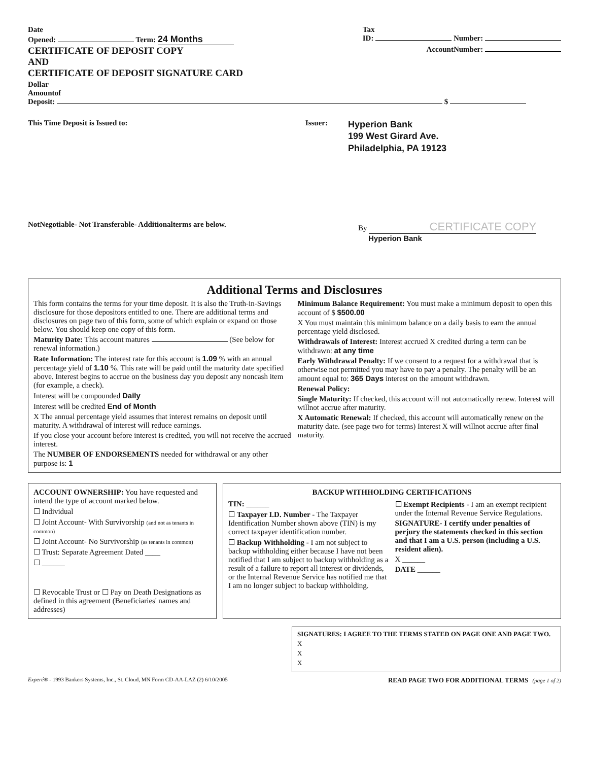Date
Opened: Term: 24 Months
Tax
ID: Number:
CERTIFICATE OF DEPOSIT COPY
AND
CERTIFICATE OF DEPOSIT SIGNATURE CARD
AccountNumber:
Dollar
Amountof
Deposit: $
This Time Deposit is Issued to:
Issuer:
Hyperion Bank
199 West Girard Ave.
Philadelphia, PA 19123
NotNegotiable- Not Transferable- Additionalterms are below.
By CERTIFICATE COPY
Hyperion Bank
Additional Terms and Disclosures
This form contains the terms for your time deposit. It is also the Truth-in-Savings disclosure for those depositors entitled to one. There are additional terms and disclosures on page two of this form, some of which explain or expand on those below. You should keep one copy of this form.
Maturity Date: This account matures (See below for renewal information.)
Rate Information: The interest rate for this account is 1.09 % with an annual percentage yield of 1.10 %. This rate will be paid until the maturity date specified above. Interest begins to accrue on the business day you deposit any noncash item (for example, a check).
Interest will be compounded Daily
Interest will be credited End of Month
X The annual percentage yield assumes that interest remains on deposit until maturity. A withdrawal of interest will reduce earnings.
If you close your account before interest is credited, you will not receive the accrued interest.
The NUMBER OF ENDORSEMENTS needed for withdrawal or any other purpose is: 1
Minimum Balance Requirement: You must make a minimum deposit to open this account of $ $500.00
X You must maintain this minimum balance on a daily basis to earn the annual percentage yield disclosed.
Withdrawals of Interest: Interest accrued X credited during a term can be withdrawn: at any time
Early Withdrawal Penalty: If we consent to a request for a withdrawal that is otherwise not permitted you may have to pay a penalty. The penalty will be an amount equal to: 365 Days interest on the amount withdrawn.
Renewal Policy:
Single Maturity: If checked, this account will not automatically renew. Interest will willnot accrue after maturity.
X Automatic Renewal: If checked, this account will automatically renew on the maturity date. (see page two for terms) Interest X will willnot accrue after final maturity.
ACCOUNT OWNERSHIP: You have requested and intend the type of account marked below.
☐ Individual
☐ Joint Account- With Survivorship (and not as tenants in common)
☐ Joint Account- No Survivorship (as tenants in common)
☐ Trust: Separate Agreement Dated ____
☐ ______
☐ Revocable Trust or ☐ Pay on Death Designations as defined in this agreement (Beneficiaries' names and addresses)
BACKUP WITHHOLDING CERTIFICATIONS
TIN: ______
☐ Taxpayer I.D. Number - The Taxpayer Identification Number shown above (TIN) is my correct taxpayer identification number.
☐ Backup Withholding - I am not subject to backup withholding either because I have not been notified that I am subject to backup withholding as a result of a failure to report all interest or dividends, or the Internal Revenue Service has notified me that I am no longer subject to backup withholding.
☐ Exempt Recipients - I am an exempt recipient under the Internal Revenue Service Regulations.
SIGNATURE- I certify under penalties of perjury the statements checked in this section and that I am a U.S. person (including a U.S. resident alien).
X ______
DATE ______
SIGNATURES: I AGREE TO THE TERMS STATED ON PAGE ONE AND PAGE TWO.
X
X
X
Experé® - 1993 Bankers Systems, Inc., St. Cloud, MN Form CD-AA-LAZ (2) 6/10/2005 READ PAGE TWO FOR ADDITIONAL TERMS (page 1 of 2)